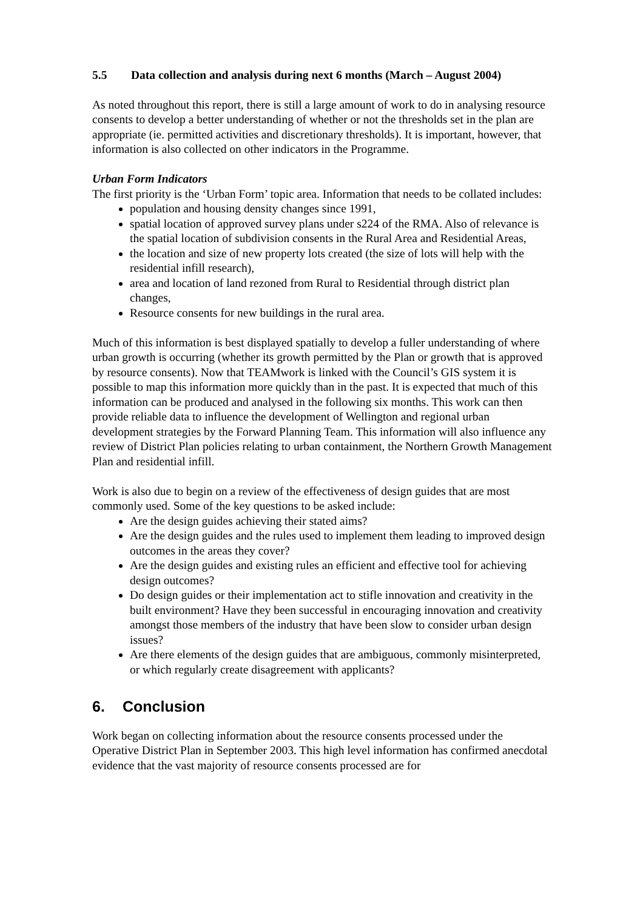5.5 Data collection and analysis during next 6 months (March – August 2004)
As noted throughout this report, there is still a large amount of work to do in analysing resource consents to develop a better understanding of whether or not the thresholds set in the plan are appropriate (ie. permitted activities and discretionary thresholds). It is important, however, that information is also collected on other indicators in the Programme.
Urban Form Indicators
The first priority is the ‘Urban Form’ topic area. Information that needs to be collated includes:
population and housing density changes since 1991,
spatial location of approved survey plans under s224 of the RMA. Also of relevance is the spatial location of subdivision consents in the Rural Area and Residential Areas,
the location and size of new property lots created (the size of lots will help with the residential infill research),
area and location of land rezoned from Rural to Residential through district plan changes,
Resource consents for new buildings in the rural area.
Much of this information is best displayed spatially to develop a fuller understanding of where urban growth is occurring (whether its growth permitted by the Plan or growth that is approved by resource consents). Now that TEAMwork is linked with the Council’s GIS system it is possible to map this information more quickly than in the past. It is expected that much of this information can be produced and analysed in the following six months. This work can then provide reliable data to influence the development of Wellington and regional urban development strategies by the Forward Planning Team. This information will also influence any review of District Plan policies relating to urban containment, the Northern Growth Management Plan and residential infill.
Work is also due to begin on a review of the effectiveness of design guides that are most commonly used. Some of the key questions to be asked include:
Are the design guides achieving their stated aims?
Are the design guides and the rules used to implement them leading to improved design outcomes in the areas they cover?
Are the design guides and existing rules an efficient and effective tool for achieving design outcomes?
Do design guides or their implementation act to stifle innovation and creativity in the built environment? Have they been successful in encouraging innovation and creativity amongst those members of the industry that have been slow to consider urban design issues?
Are there elements of the design guides that are ambiguous, commonly misinterpreted, or which regularly create disagreement with applicants?
6. Conclusion
Work began on collecting information about the resource consents processed under the Operative District Plan in September 2003. This high level information has confirmed anecdotal evidence that the vast majority of resource consents processed are for